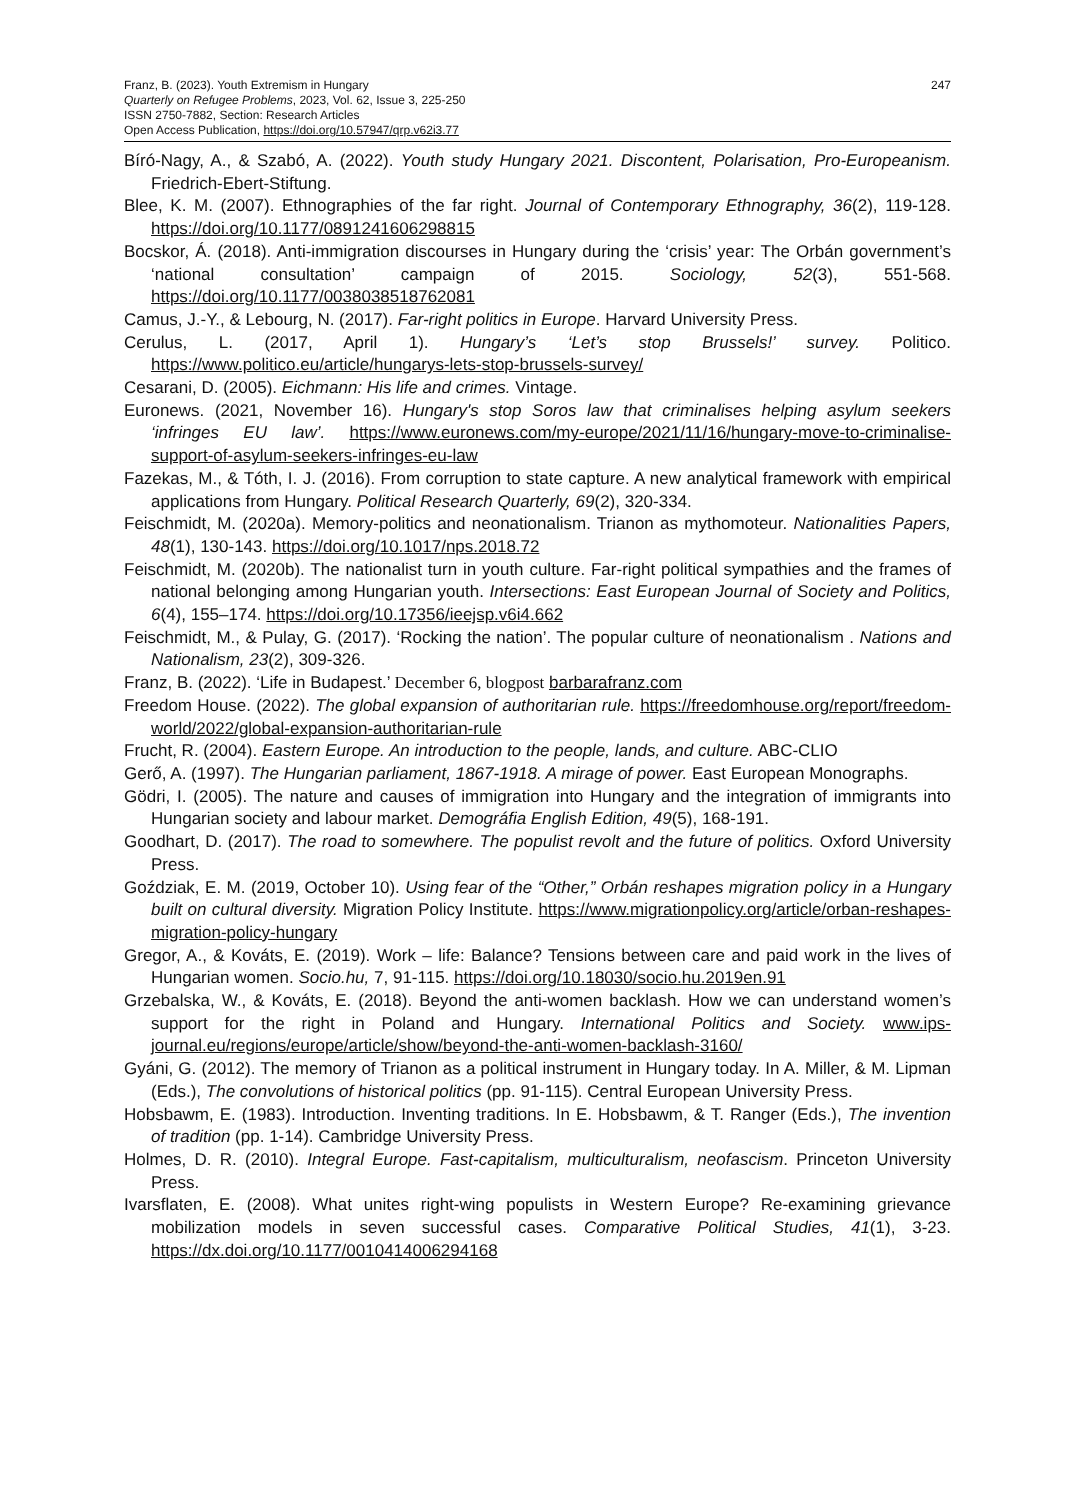Franz, B. (2023). Youth Extremism in Hungary
Quarterly on Refugee Problems, 2023, Vol. 62, Issue 3, 225-250
ISSN 2750-7882, Section: Research Articles
Open Access Publication, https://doi.org/10.57947/qrp.v62i3.77
247
Bíró-Nagy, A., & Szabó, A. (2022). Youth study Hungary 2021. Discontent, Polarisation, Pro-Europeanism. Friedrich-Ebert-Stiftung.
Blee, K. M. (2007). Ethnographies of the far right. Journal of Contemporary Ethnography, 36(2), 119-128. https://doi.org/10.1177/0891241606298815
Bocskor, Á. (2018). Anti-immigration discourses in Hungary during the ‘crisis’ year: The Orbán government’s ‘national consultation’ campaign of 2015. Sociology, 52(3), 551-568. https://doi.org/10.1177/0038038518762081
Camus, J.-Y., & Lebourg, N. (2017). Far-right politics in Europe. Harvard University Press.
Cerulus, L. (2017, April 1). Hungary’s ‘Let’s stop Brussels!’ survey. Politico. https://www.politico.eu/article/hungarys-lets-stop-brussels-survey/
Cesarani, D. (2005). Eichmann: His life and crimes. Vintage.
Euronews. (2021, November 16). Hungary's stop Soros law that criminalises helping asylum seekers ‘infringes EU law’. https://www.euronews.com/my-europe/2021/11/16/hungary-move-to-criminalise-support-of-asylum-seekers-infringes-eu-law
Fazekas, M., & Tóth, I. J. (2016). From corruption to state capture. A new analytical framework with empirical applications from Hungary. Political Research Quarterly, 69(2), 320-334.
Feischmidt, M. (2020a). Memory-politics and neonationalism. Trianon as mythomoteur. Nationalities Papers, 48(1), 130-143. https://doi.org/10.1017/nps.2018.72
Feischmidt, M. (2020b). The nationalist turn in youth culture. Far-right political sympathies and the frames of national belonging among Hungarian youth. Intersections: East European Journal of Society and Politics, 6(4), 155–174. https://doi.org/10.17356/ieejsp.v6i4.662
Feischmidt, M., & Pulay, G. (2017). ‘Rocking the nation’. The popular culture of neonationalism . Nations and Nationalism, 23(2), 309-326.
Franz, B. (2022). ‘Life in Budapest.’ December 6, blogpost barbarafranz.com
Freedom House. (2022). The global expansion of authoritarian rule. https://freedomhouse.org/report/freedom-world/2022/global-expansion-authoritarian-rule
Frucht, R. (2004). Eastern Europe. An introduction to the people, lands, and culture. ABC-CLIO
Gerő, A. (1997). The Hungarian parliament, 1867-1918. A mirage of power. East European Monographs.
Gödri, I. (2005). The nature and causes of immigration into Hungary and the integration of immigrants into Hungarian society and labour market. Demográfia English Edition, 49(5), 168-191.
Goodhart, D. (2017). The road to somewhere. The populist revolt and the future of politics. Oxford University Press.
Goździak, E. M. (2019, October 10). Using fear of the “Other,” Orbán reshapes migration policy in a Hungary built on cultural diversity. Migration Policy Institute. https://www.migrationpolicy.org/article/orban-reshapes-migration-policy-hungary
Gregor, A., & Kováts, E. (2019). Work – life: Balance? Tensions between care and paid work in the lives of Hungarian women. Socio.hu, 7, 91-115. https://doi.org/10.18030/socio.hu.2019en.91
Grzebalska, W., & Kováts, E. (2018). Beyond the anti-women backlash. How we can understand women’s support for the right in Poland and Hungary. International Politics and Society. www.ips-journal.eu/regions/europe/article/show/beyond-the-anti-women-backlash-3160/
Gyáni, G. (2012). The memory of Trianon as a political instrument in Hungary today. In A. Miller, & M. Lipman (Eds.), The convolutions of historical politics (pp. 91-115). Central European University Press.
Hobsbawm, E. (1983). Introduction. Inventing traditions. In E. Hobsbawm, & T. Ranger (Eds.), The invention of tradition (pp. 1-14). Cambridge University Press.
Holmes, D. R. (2010). Integral Europe. Fast-capitalism, multiculturalism, neofascism. Princeton University Press.
Ivarsflaten, E. (2008). What unites right-wing populists in Western Europe? Re-examining grievance mobilization models in seven successful cases. Comparative Political Studies, 41(1), 3-23. https://dx.doi.org/10.1177/0010414006294168